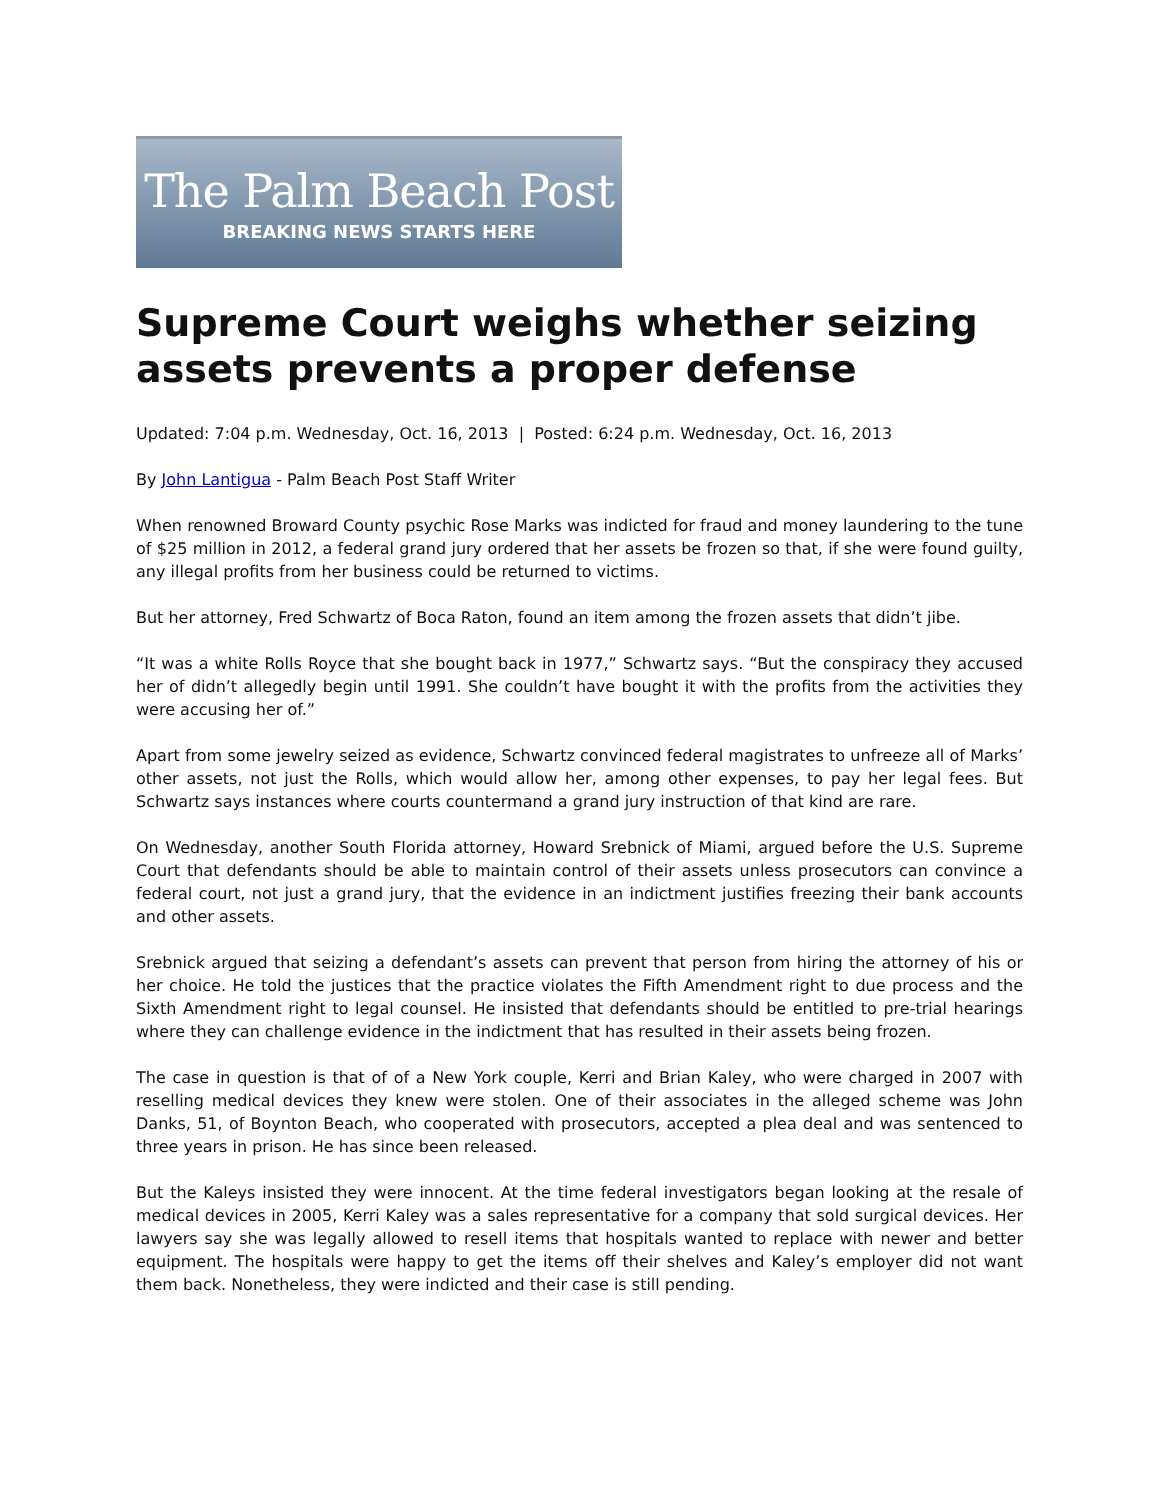The Palm Beach Post
BREAKING NEWS STARTS HERE
Supreme Court weighs whether seizing assets prevents a proper defense
Updated: 7:04 p.m. Wednesday, Oct. 16, 2013 | Posted: 6:24 p.m. Wednesday, Oct. 16, 2013
By John Lantigua - Palm Beach Post Staff Writer
When renowned Broward County psychic Rose Marks was indicted for fraud and money laundering to the tune of $25 million in 2012, a federal grand jury ordered that her assets be frozen so that, if she were found guilty, any illegal profits from her business could be returned to victims.
But her attorney, Fred Schwartz of Boca Raton, found an item among the frozen assets that didn’t jibe.
“It was a white Rolls Royce that she bought back in 1977,” Schwartz says. “But the conspiracy they accused her of didn’t allegedly begin until 1991. She couldn’t have bought it with the profits from the activities they were accusing her of.”
Apart from some jewelry seized as evidence, Schwartz convinced federal magistrates to unfreeze all of Marks’ other assets, not just the Rolls, which would allow her, among other expenses, to pay her legal fees. But Schwartz says instances where courts countermand a grand jury instruction of that kind are rare.
On Wednesday, another South Florida attorney, Howard Srebnick of Miami, argued before the U.S. Supreme Court that defendants should be able to maintain control of their assets unless prosecutors can convince a federal court, not just a grand jury, that the evidence in an indictment justifies freezing their bank accounts and other assets.
Srebnick argued that seizing a defendant’s assets can prevent that person from hiring the attorney of his or her choice. He told the justices that the practice violates the Fifth Amendment right to due process and the Sixth Amendment right to legal counsel. He insisted that defendants should be entitled to pre-trial hearings where they can challenge evidence in the indictment that has resulted in their assets being frozen.
The case in question is that of of a New York couple, Kerri and Brian Kaley, who were charged in 2007 with reselling medical devices they knew were stolen. One of their associates in the alleged scheme was John Danks, 51, of Boynton Beach, who cooperated with prosecutors, accepted a plea deal and was sentenced to three years in prison. He has since been released.
But the Kaleys insisted they were innocent. At the time federal investigators began looking at the resale of medical devices in 2005, Kerri Kaley was a sales representative for a company that sold surgical devices. Her lawyers say she was legally allowed to resell items that hospitals wanted to replace with newer and better equipment. The hospitals were happy to get the items off their shelves and Kaley’s employer did not want them back. Nonetheless, they were indicted and their case is still pending.